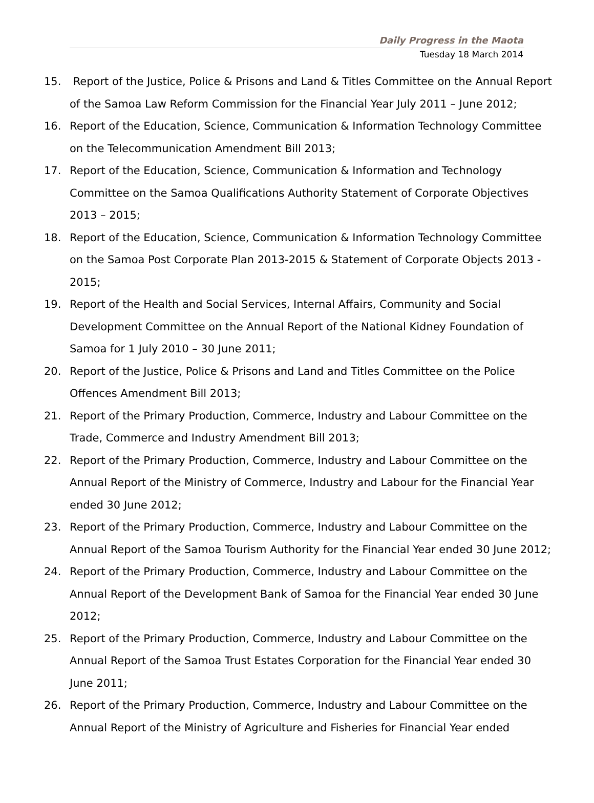Daily Progress in the Maota
Tuesday 18 March 2014
15. Report of the Justice, Police & Prisons and Land & Titles Committee on the Annual Report of the Samoa Law Reform Commission for the Financial Year July 2011 – June 2012;
16. Report of the Education, Science, Communication & Information Technology Committee on the Telecommunication Amendment Bill 2013;
17. Report of the Education, Science, Communication & Information and Technology Committee on the Samoa Qualifications Authority Statement of Corporate Objectives 2013 – 2015;
18. Report of the Education, Science, Communication & Information Technology Committee on the Samoa Post Corporate Plan 2013-2015 & Statement of Corporate Objects 2013 - 2015;
19. Report of the Health and Social Services, Internal Affairs, Community and Social Development Committee on the Annual Report of the National Kidney Foundation of Samoa for 1 July 2010 – 30 June 2011;
20. Report of the Justice, Police & Prisons and Land and Titles Committee on the Police Offences Amendment Bill 2013;
21. Report of the Primary Production, Commerce, Industry and Labour Committee on the Trade, Commerce and Industry Amendment Bill 2013;
22. Report of the Primary Production, Commerce, Industry and Labour Committee on the Annual Report of the Ministry of Commerce, Industry and Labour for the Financial Year ended 30 June 2012;
23. Report of the Primary Production, Commerce, Industry and Labour Committee on the Annual Report of the Samoa Tourism Authority for the Financial Year ended 30 June 2012;
24. Report of the Primary Production, Commerce, Industry and Labour Committee on the Annual Report of the Development Bank of Samoa for the Financial Year ended 30 June 2012;
25. Report of the Primary Production, Commerce, Industry and Labour Committee on the Annual Report of the Samoa Trust Estates Corporation for the Financial Year ended 30 June 2011;
26. Report of the Primary Production, Commerce, Industry and Labour Committee on the Annual Report of the Ministry of Agriculture and Fisheries for Financial Year ended